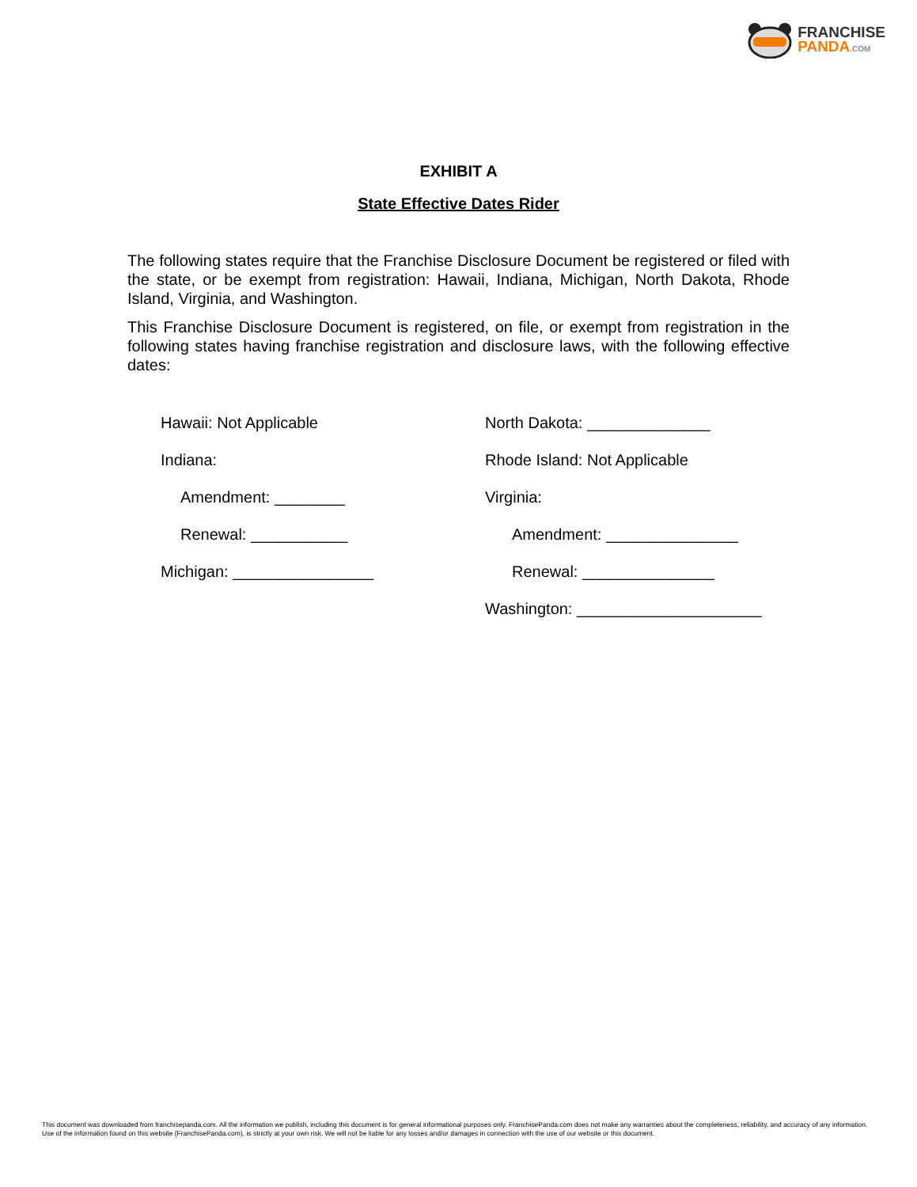FRANCHISE
PANDA.COM
EXHIBIT A
State Effective Dates Rider
The following states require that the Franchise Disclosure Document be registered or filed with the state, or be exempt from registration: Hawaii, Indiana, Michigan, North Dakota, Rhode Island, Virginia, and Washington.
This Franchise Disclosure Document is registered, on file, or exempt from registration in the following states having franchise registration and disclosure laws, with the following effective dates:
Hawaii: Not Applicable
Indiana:
Amendment: ________
Renewal: ___________
Michigan: ________________
North Dakota: ______________
Rhode Island: Not Applicable
Virginia:
Amendment: _______________
Renewal: _______________
Washington: _____________________
This document was downloaded from franchisepanda.com. All the information we publish, including this document is for general informational purposes only. FranchisePanda.com does not make any warranties about the completeness, reliability, and accuracy of any information. Use of the information found on this website (FranchisePanda.com), is strictly at your own risk. We will not be liable for any losses and/or damages in connection with the use of our website or this document.